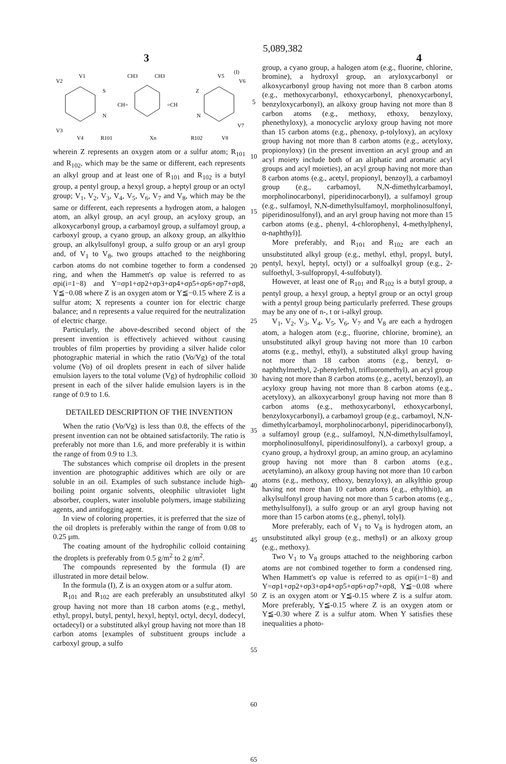3 5,089,382 4
V2
V1
V3
V4
S
N
R101
CH=
CH3
CH3
Xn
=CH
Z
N
R102
V5
V6
(I)
V7
V8
wherein Z represents an oxygen atom or a sulfur atom; R<sub>101</sub> and R<sub>102</sub>, which may be the same or different, each represents an alkyl group and at least one of R<sub>101</sub> and R<sub>102</sub> is a butyl group, a pentyl group, a hexyl group, a heptyl group or an octyl group; V<sub>1</sub>, V<sub>2</sub>, V<sub>3</sub>, V<sub>4</sub>, V<sub>5</sub>, V<sub>6</sub>, V<sub>7</sub> and V<sub>8</sub>, which may be the same or different, each represents a hydrogen atom, a halogen atom, an alkyl group, an acyl group, an acyloxy group, an alkoxycarbonyl group, a carbamoyl group, a sulfamoyl group, a carboxyl group, a cyano group, an alkoxy group, an alkylthio group, an alkylsulfonyl group, a sulfo group or an aryl group and, of V<sub>1</sub> to V<sub>8</sub>, two groups attached to the neighboring carbon atoms do not combine together to form a condensed ring, and when the Hammett's σp value is referred to as σpi(i=1−8) and Y=σp1+σp2+σp3+σp4+σp5+σp6+σp7+σp8, Y≦−0.08 where Z is an oxygen atom or Y≦−0.15 where Z is a sulfur atom; X represents a counter ion for electric charge balance; and n represents a value required for the neutralization of electric charge.
Particularly, the above-described second object of the present invention is effectively achieved without causing troubles of film properties by providing a silver halide color photographic material in which the ratio (Vo/Vg) of the total volume (Vo) of oil droplets present in each of silver halide emulsion layers to the total volume (Vg) of hydrophilic colloid present in each of the silver halide emulsion layers is in the range of 0.9 to 1.6.
DETAILED DESCRIPTION OF THE INVENTION
When the ratio (Vo/Vg) is less than 0.8, the effects of the present invention can not be obtained satisfactorily. The ratio is preferably not more than 1.6, and more preferably it is within the range of from 0.9 to 1.3.
The substances which comprise oil droplets in the present invention are photographic additives which are oily or are soluble in an oil. Examples of such substance include high-boiling point organic solvents, oleophilic ultraviolet light absorber, couplers, water insoluble polymers, image stabilizing agents, and antifogging agent.
In view of coloring properties, it is preferred that the size of the oil droplets is preferably within the range of from 0.08 to 0.25 μm.
The coating amount of the hydrophilic colloid containing the droplets is preferably from 0.5 g/m<sup>2</sup> to 2 g/m<sup>2</sup>.
The compounds represented by the formula (I) are illustrated in more detail below.
In the formula (I), Z is an oxygen atom or a sulfur atom.
R<sub>101</sub> and R<sub>102</sub> are each preferably an unsubstituted alkyl group having not more than 18 carbon atoms (e.g., methyl, ethyl, propyl, butyl, pentyl, hexyl, heptyl, octyl, decyl, dodecyl, octadecyl) or a substituted alkyl group having not more than 18 carbon atoms [examples of substituent groups include a carboxyl group, a sulfo
5
10
15
20
25
30
35
40
45
50
55
60
65
group, a cyano group, a halogen atom (e.g., fluorine, chlorine, bromine), a hydroxyl group, an aryloxycarbonyl or alkoxycarbonyl group having not more than 8 carbon atoms (e.g., methoxycarbonyl, ethoxycarbonyl, phenoxycarbonyl, benzyloxycarbonyl), an alkoxy group having not more than 8 carbon atoms (e.g., methoxy, ethoxy, benzyloxy, phenethyloxy), a monocyclic aryloxy group having not more than 15 carbon atoms (e.g., phenoxy, p-tolyloxy), an acyloxy group having not more than 8 carbon atoms (e.g., acetyloxy, propionyloxy) (in the present invention an acyl group and an acyl moiety include both of an aliphatic and aromatic acyl groups and acyl moieties), an acyl group having not more than 8 carbon atoms (e.g., acetyl, propionyl, benzoyl), a carbamoyl group (e.g., carbamoyl, N,N-dimethylcarbamoyl, morpholinocarbonyl, piperidinocarbonyl), a sulfamoyl group (e.g., sulfamoyl, N,N-dimethylsulfamoyl, morpholinosulfonyl, piperidinosulfonyl), and an aryl group having not more than 15 carbon atoms (e.g., phenyl, 4-chlorophenyl, 4-methylphenyl, α-naphthyl)].
More preferably, and R<sub>101</sub> and R<sub>102</sub> are each an unsubstituted alkyl group (e.g., methyl, ethyl, propyl, butyl, pentyl, hexyl, heptyl, octyl) or a sulfoalkyl group (e.g., 2-sulfoethyl, 3-sulfopropyl, 4-sulfobutyl).
However, at least one of R<sub>101</sub> and R<sub>102</sub> is a butyl group, a pentyl group, a hexyl group, a heptyl group or an octyl group with a pentyl group being particularly preferred. These groups may be any one of n-, t or i-alkyl group.
V<sub>1</sub>, V<sub>2</sub>, V<sub>3</sub>, V<sub>4</sub>, V<sub>5</sub>, V<sub>6</sub>, V<sub>7</sub> and V<sub>8</sub> are each a hydrogen atom, a halogen atom (e.g., fluorine, chlorine, bromine), an unsubstituted alkyl group having not more than 10 carbon atoms (e.g., methyl, ethyl), a substituted alkyl group having not more than 18 carbon atoms (e.g., benzyl, α-naphthylmethyl, 2-phenylethyl, trifluoromethyl), an acyl group having not more than 8 carbon atoms (e.g., acetyl, benzoyl), an acyloxy group having not more than 8 carbon atoms (e.g., acetyloxy), an alkoxycarbonyl group having not more than 8 carbon atoms (e.g., methoxycarbonyl, ethoxycarbonyl, benzyloxycarbonyl), a carbamoyl group (e.g., carbamoyl, N,N-dimethylcarbamoyl, morpholinocarbonyl, piperidinocarbonyl), a sulfamoyl group (e.g., sulfamoyl, N,N-dimethylsulfamoyl, morpholinosulfonyl, piperidinosulfonyl), a carboxyl group, a cyano group, a hydroxyl group, an amino group, an acylamino group having not more than 8 carbon atoms (e.g., acetylamino), an alkoxy group having not more than 10 carbon atoms (e.g., methoxy, ethoxy, benzyloxy), an alkylthio group having not more than 10 carbon atoms (e.g., ethylthio), an alkylsulfonyl group having not more than 5 carbon atoms (e.g., methylsulfonyl), a sulfo group or an aryl group having not more than 15 carbon atoms (e.g., phenyl, tolyl).
More preferably, each of V<sub>1</sub> to V<sub>8</sub> is hydrogen atom, an unsubstituted alkyl group (e.g., methyl) or an alkoxy group (e.g., methoxy).
Two V<sub>1</sub> to V<sub>8</sub> groups attached to the neighboring carbon atoms are not combined together to form a condensed ring. When Hammett's σp value is referred to as σpi(i=1−8) and Y=σp1+σp2+σp3+σp4+σp5+σp6+σp7+σp8, Y≦−0.08 where Z is an oxygen atom or Y≦-0.15 where Z is a sulfur atom. More preferably, Y≦-0.15 where Z is an oxygen atom or Y≦-0.30 where Z is a sulfur atom. When Y satisfies these inequalities a photo-